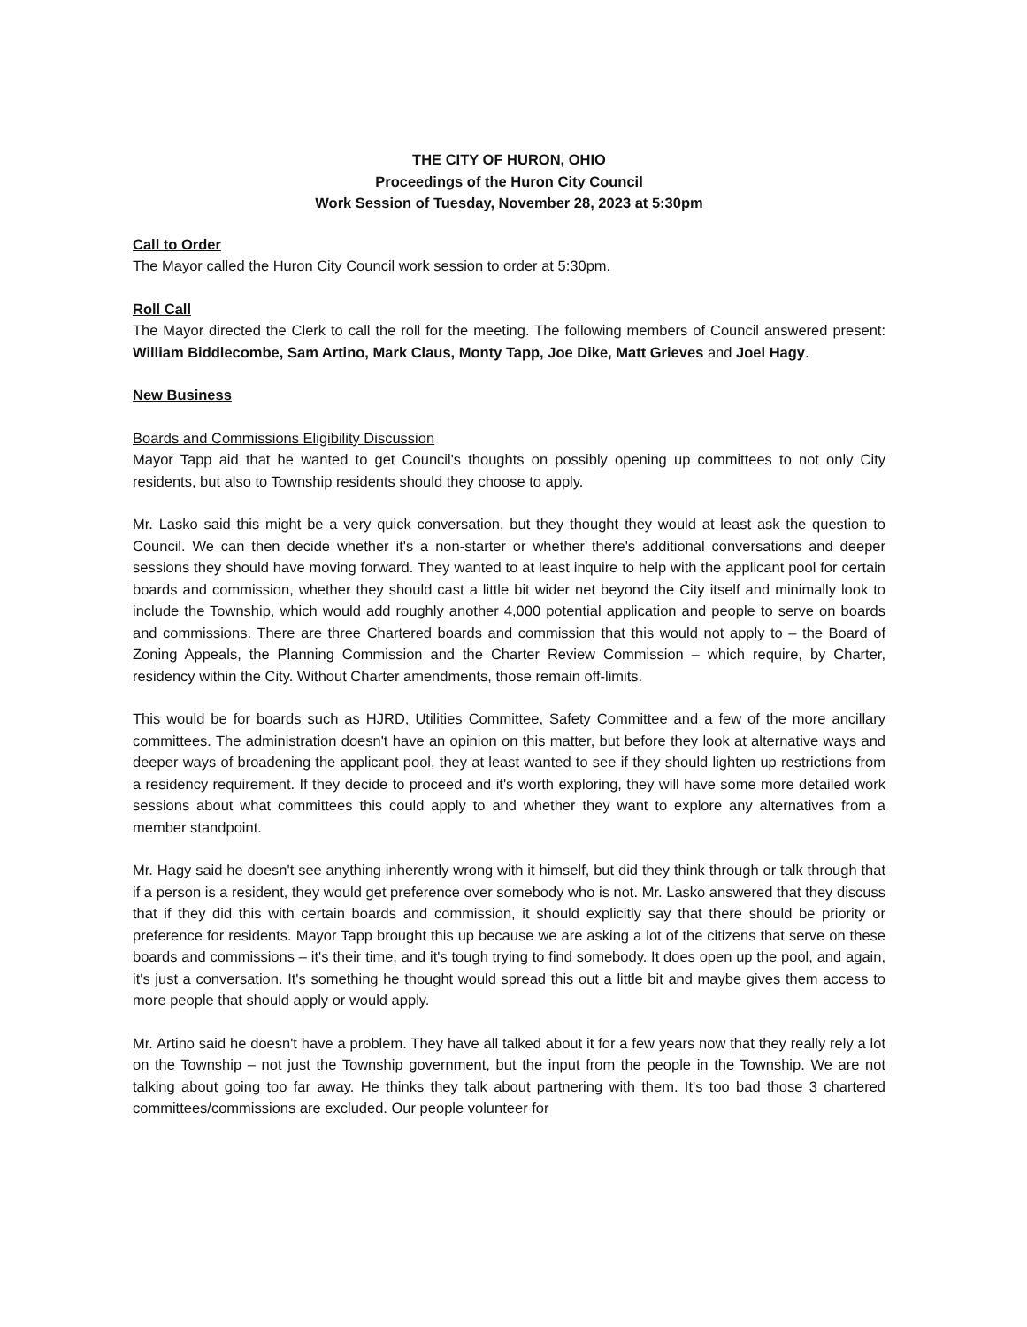THE CITY OF HURON, OHIO
Proceedings of the Huron City Council
Work Session of Tuesday, November 28, 2023 at 5:30pm
Call to Order
The Mayor called the Huron City Council work session to order at 5:30pm.
Roll Call
The Mayor directed the Clerk to call the roll for the meeting. The following members of Council answered present: William Biddlecombe, Sam Artino, Mark Claus, Monty Tapp, Joe Dike, Matt Grieves and Joel Hagy.
New Business
Boards and Commissions Eligibility Discussion
Mayor Tapp aid that he wanted to get Council's thoughts on possibly opening up committees to not only City residents, but also to Township residents should they choose to apply.
Mr. Lasko said this might be a very quick conversation, but they thought they would at least ask the question to Council. We can then decide whether it's a non-starter or whether there's additional conversations and deeper sessions they should have moving forward. They wanted to at least inquire to help with the applicant pool for certain boards and commission, whether they should cast a little bit wider net beyond the City itself and minimally look to include the Township, which would add roughly another 4,000 potential application and people to serve on boards and commissions. There are three Chartered boards and commission that this would not apply to – the Board of Zoning Appeals, the Planning Commission and the Charter Review Commission – which require, by Charter, residency within the City. Without Charter amendments, those remain off-limits.
This would be for boards such as HJRD, Utilities Committee, Safety Committee and a few of the more ancillary committees. The administration doesn't have an opinion on this matter, but before they look at alternative ways and deeper ways of broadening the applicant pool, they at least wanted to see if they should lighten up restrictions from a residency requirement. If they decide to proceed and it's worth exploring, they will have some more detailed work sessions about what committees this could apply to and whether they want to explore any alternatives from a member standpoint.
Mr. Hagy said he doesn't see anything inherently wrong with it himself, but did they think through or talk through that if a person is a resident, they would get preference over somebody who is not. Mr. Lasko answered that they discuss that if they did this with certain boards and commission, it should explicitly say that there should be priority or preference for residents. Mayor Tapp brought this up because we are asking a lot of the citizens that serve on these boards and commissions – it's their time, and it's tough trying to find somebody. It does open up the pool, and again, it's just a conversation. It's something he thought would spread this out a little bit and maybe gives them access to more people that should apply or would apply.
Mr. Artino said he doesn't have a problem. They have all talked about it for a few years now that they really rely a lot on the Township – not just the Township government, but the input from the people in the Township. We are not talking about going too far away. He thinks they talk about partnering with them. It's too bad those 3 chartered committees/commissions are excluded. Our people volunteer for